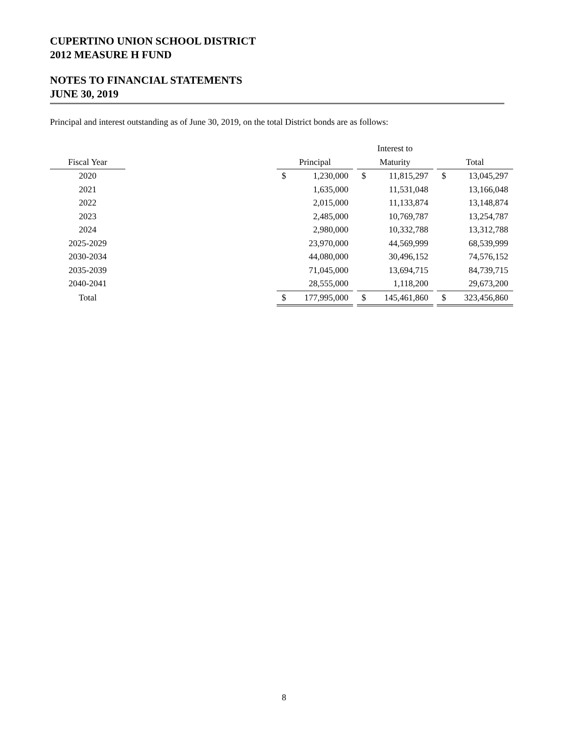CUPERTINO UNION SCHOOL DISTRICT
2012 MEASURE H FUND
NOTES TO FINANCIAL STATEMENTS
JUNE 30, 2019
Principal and interest outstanding as of June 30, 2019, on the total District bonds are as follows:
| | | | | | Interest to | | | | |
| --- | --- | --- | --- | --- | --- | --- | --- | --- | --- |
| Fiscal Year | | Principal | | | Maturity | | | Total | |
| 2020 | | $ | 1,230,000 | | $ | 11,815,297 | | $ | 13,045,297 |
| 2021 | | | 1,635,000 | | | 11,531,048 | | | 13,166,048 |
| 2022 | | | 2,015,000 | | | 11,133,874 | | | 13,148,874 |
| 2023 | | | 2,485,000 | | | 10,769,787 | | | 13,254,787 |
| 2024 | | | 2,980,000 | | | 10,332,788 | | | 13,312,788 |
| 2025-2029 | | | 23,970,000 | | | 44,569,999 | | | 68,539,999 |
| 2030-2034 | | | 44,080,000 | | | 30,496,152 | | | 74,576,152 |
| 2035-2039 | | | 71,045,000 | | | 13,694,715 | | | 84,739,715 |
| 2040-2041 | | | 28,555,000 | | | 1,118,200 | | | 29,673,200 |
| Total | | $ | 177,995,000 | | $ | 145,461,860 | | $ | 323,456,860 |
8